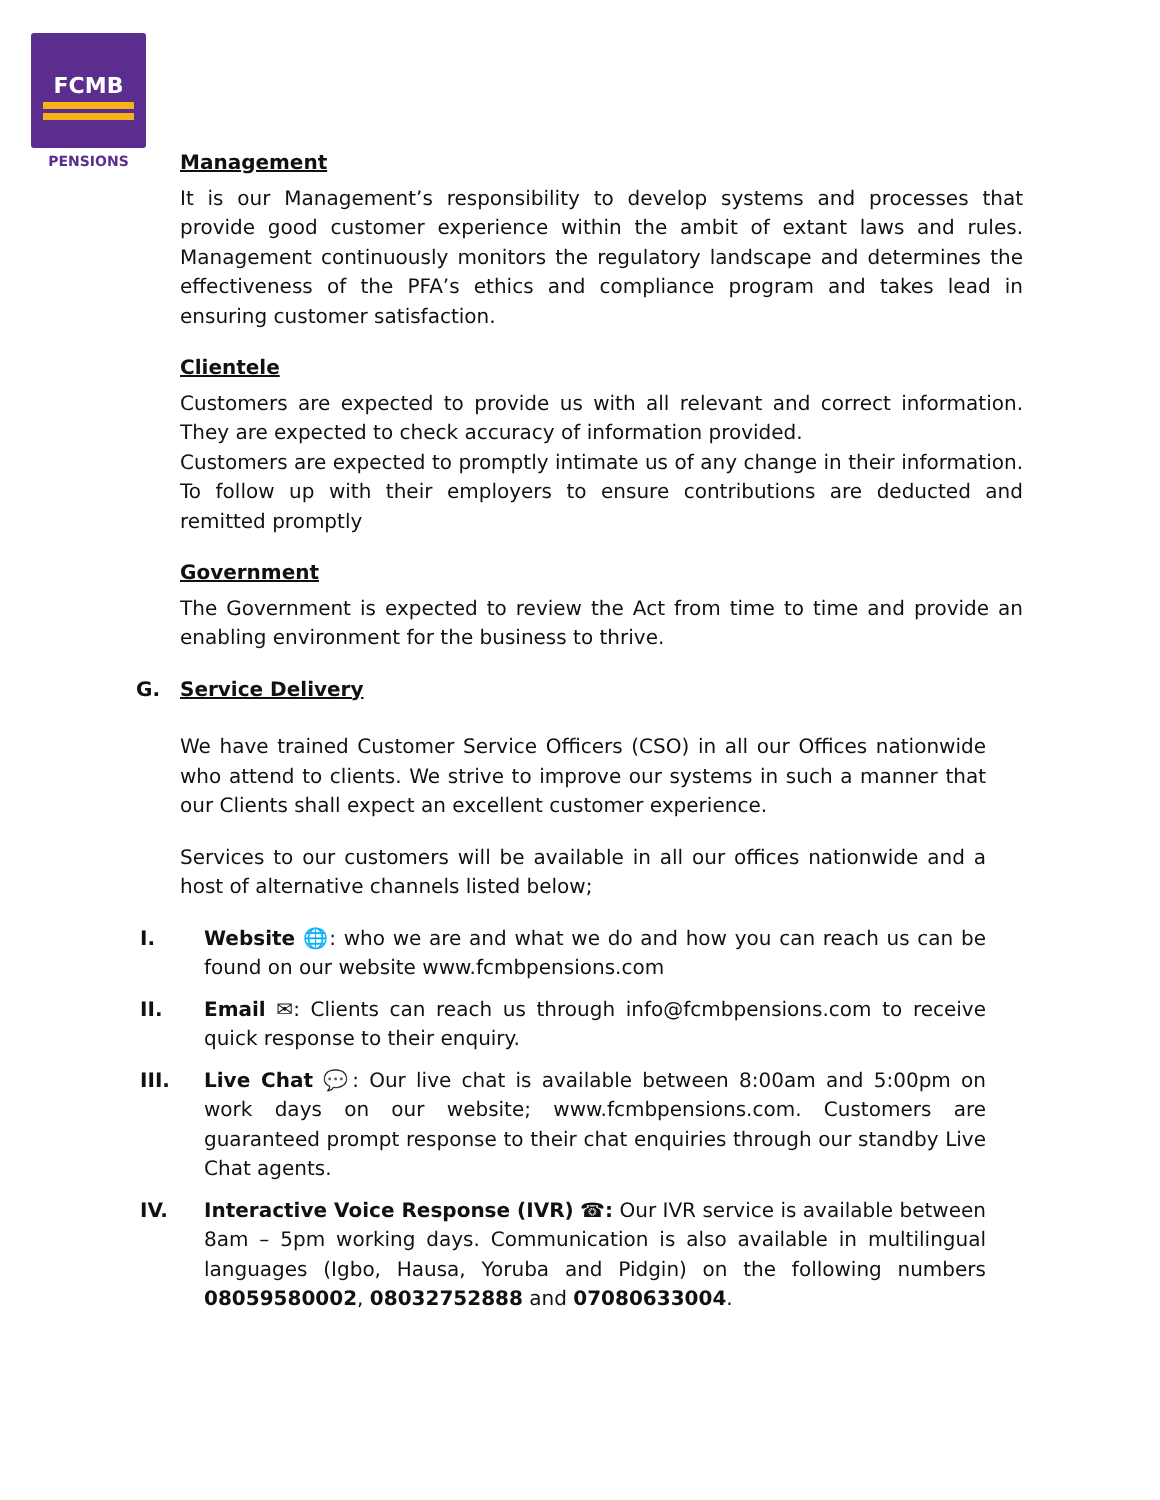FCMB
PENSIONS
Management
It is our Management’s responsibility to develop systems and processes that provide good customer experience within the ambit of extant laws and rules. Management continuously monitors the regulatory landscape and determines the effectiveness of the PFA’s ethics and compliance program and takes lead in ensuring customer satisfaction.
Clientele
Customers are expected to provide us with all relevant and correct information. They are expected to check accuracy of information provided.
Customers are expected to promptly intimate us of any change in their information. To follow up with their employers to ensure contributions are deducted and remitted promptly
Government
The Government is expected to review the Act from time to time and provide an enabling environment for the business to thrive.
G. Service Delivery
We have trained Customer Service Officers (CSO) in all our Offices nationwide who attend to clients. We strive to improve our systems in such a manner that our Clients shall expect an excellent customer experience.
Services to our customers will be available in all our offices nationwide and a host of alternative channels listed below;
I. Website 🌐: who we are and what we do and how you can reach us can be found on our website www.fcmbpensions.com
II. Email ✉: Clients can reach us through info@fcmbpensions.com to receive quick response to their enquiry.
III. Live Chat 💬: Our live chat is available between 8:00am and 5:00pm on work days on our website; www.fcmbpensions.com. Customers are guaranteed prompt response to their chat enquiries through our standby Live Chat agents.
IV. Interactive Voice Response (IVR) ☎: Our IVR service is available between 8am – 5pm working days. Communication is also available in multilingual languages (Igbo, Hausa, Yoruba and Pidgin) on the following numbers 08059580002, 08032752888 and 07080633004.